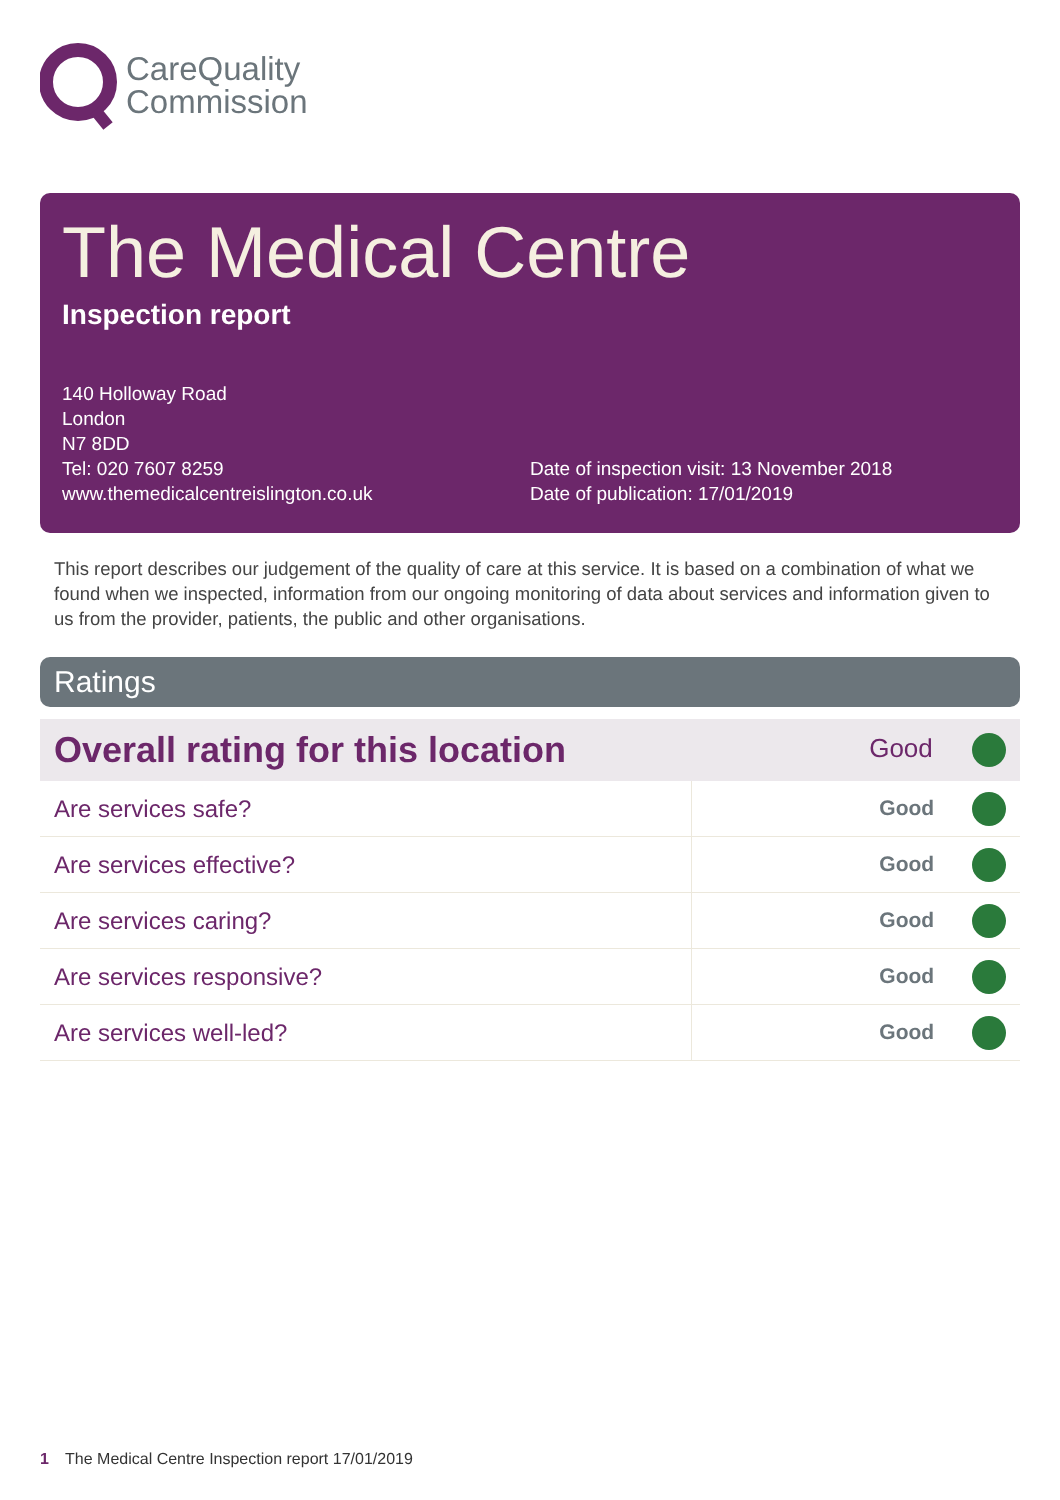CareQuality
Commission
The Medical Centre
Inspection report
140 Holloway Road
London
N7 8DD
Tel: 020 7607 8259
www.themedicalcentreislington.co.uk
Date of inspection visit: 13 November 2018
Date of publication: 17/01/2019
This report describes our judgement of the quality of care at this service. It is based on a combination of what we found when we inspected, information from our ongoing monitoring of data about services and information given to us from the provider, patients, the public and other organisations.
Ratings
| Overall rating for this location | Good |
| Are services safe? | Good |
| Are services effective? | Good |
| Are services caring? | Good |
| Are services responsive? | Good |
| Are services well-led? | Good |
1 The Medical Centre Inspection report 17/01/2019